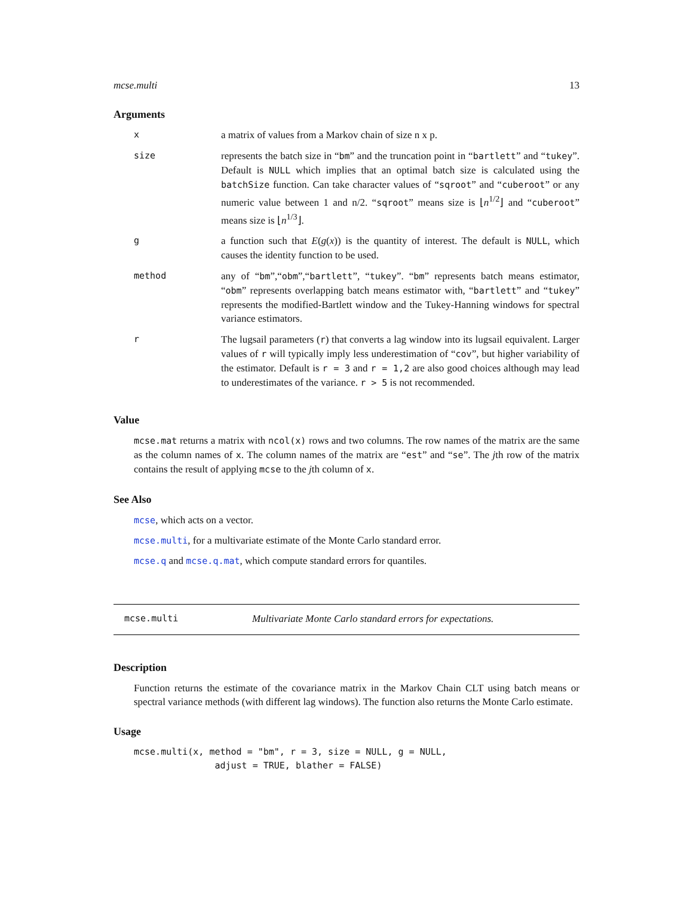mcse.multi 13
Arguments
| x | a matrix of values from a Markov chain of size n x p. |
| size | represents the batch size in “ bm ” and the truncation point in “ bartlett ” and “ tukey ”. Default is NULL which implies that an optimal batch size is calculated using the batchSize function. Can take character values of “ sqroot ” and “ cuberoot ” or any numeric value between 1 and n/2. “ sqroot ” means size is ⌊ n<sup>1/2</sup>⌋ and “ cuberoot ” means size is ⌊ n<sup>1/3</sup>⌋. |
| g | a function such that E ( g ( x )) is the quantity of interest. The default is NULL , which causes the identity function to be used. |
| method | any of “ bm ”,“ obm ”,“ bartlett ”, “ tukey ”. “ bm ” represents batch means estimator, “ obm ” represents overlapping batch means estimator with, “ bartlett ” and “ tukey ” represents the modified-Bartlett window and the Tukey-Hanning windows for spectral variance estimators. |
| r | The lugsail parameters ( r ) that converts a lag window into its lugsail equivalent. Larger values of r will typically imply less underestimation of “ cov ”, but higher variability of the estimator. Default is r = 3 and r = 1,2 are also good choices although may lead to underestimates of the variance. r > 5 is not recommended. |
Value
mcse.mat returns a matrix with ncol(x) rows and two columns. The row names of the matrix are the same as the column names of x. The column names of the matrix are “est” and “se”. The jth row of the matrix contains the result of applying mcse to the jth column of x.
See Also
mcse, which acts on a vector.
mcse.multi, for a multivariate estimate of the Monte Carlo standard error.
mcse.q and mcse.q.mat, which compute standard errors for quantiles.
mcse.multi Multivariate Monte Carlo standard errors for expectations.
Description
Function returns the estimate of the covariance matrix in the Markov Chain CLT using batch means or spectral variance methods (with different lag windows). The function also returns the Monte Carlo estimate.
Usage
mcse.multi(x, method = "bm", r = 3, size = NULL, g = NULL,
               adjust = TRUE, blather = FALSE)